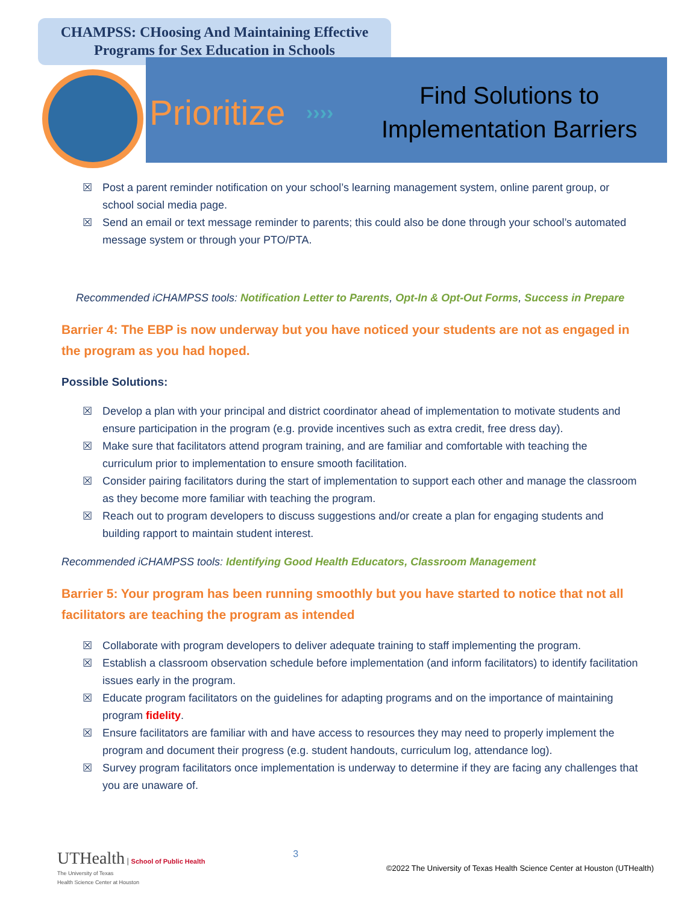CHAMPSS: CHoosing And Maintaining Effective
Programs for Sex Education in Schools
Prioritize
››››
Find Solutions to
Implementation Barriers
☒ Post a parent reminder notification on your school’s learning management system, online parent group, or school social media page.
☒ Send an email or text message reminder to parents; this could also be done through your school’s automated message system or through your PTO/PTA.
Recommended iCHAMPSS tools: Notification Letter to Parents, Opt-In & Opt-Out Forms, Success in Prepare
Barrier 4: The EBP is now underway but you have noticed your students are not as engaged in the program as you had hoped.
Possible Solutions:
☒ Develop a plan with your principal and district coordinator ahead of implementation to motivate students and ensure participation in the program (e.g. provide incentives such as extra credit, free dress day).
☒ Make sure that facilitators attend program training, and are familiar and comfortable with teaching the curriculum prior to implementation to ensure smooth facilitation.
☒ Consider pairing facilitators during the start of implementation to support each other and manage the classroom as they become more familiar with teaching the program.
☒ Reach out to program developers to discuss suggestions and/or create a plan for engaging students and building rapport to maintain student interest.
Recommended iCHAMPSS tools: Identifying Good Health Educators, Classroom Management
Barrier 5: Your program has been running smoothly but you have started to notice that not all facilitators are teaching the program as intended
☒ Collaborate with program developers to deliver adequate training to staff implementing the program.
☒ Establish a classroom observation schedule before implementation (and inform facilitators) to identify facilitation issues early in the program.
☒ Educate program facilitators on the guidelines for adapting programs and on the importance of maintaining program fidelity.
☒ Ensure facilitators are familiar with and have access to resources they may need to properly implement the program and document their progress (e.g. student handouts, curriculum log, attendance log).
☒ Survey program facilitators once implementation is underway to determine if they are facing any challenges that you are unaware of.
UTHealth | School of Public Health
The University of Texas
Health Science Center at Houston
3
©2022 The University of Texas Health Science Center at Houston (UTHealth)